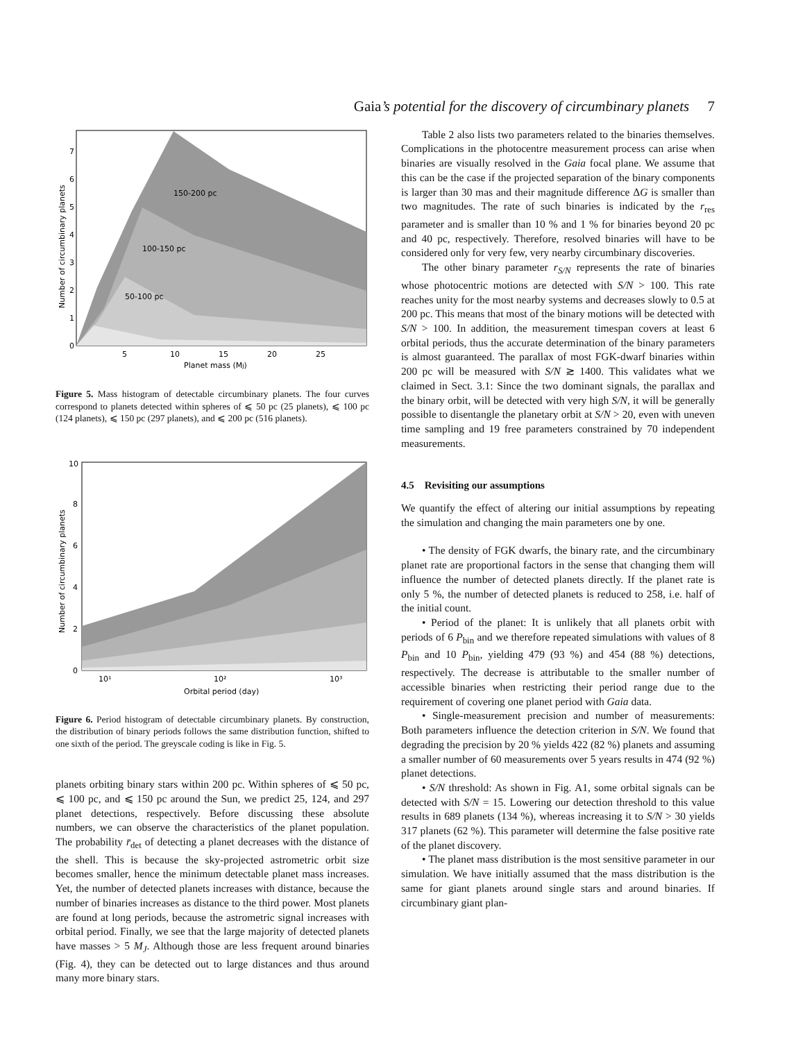Gaia’s potential for the discovery of circumbinary planets 7
150-200 pc
100-150 pc
50-100 pc
0
1
2
3
4
5
6
7
5
10
15
20
25
Planet mass (MJ)
Number of circumbinary planets
Figure 5. Mass histogram of detectable circumbinary planets. The four curves correspond to planets detected within spheres of ⩽ 50 pc (25 planets), ⩽ 100 pc (124 planets), ⩽ 150 pc (297 planets), and ⩽ 200 pc (516 planets).
0
2
4
6
8
10
10¹
10²
10³
Orbital period (day)
Number of circumbinary planets
Figure 6. Period histogram of detectable circumbinary planets. By construction, the distribution of binary periods follows the same distribution function, shifted to one sixth of the period. The greyscale coding is like in Fig. 5.
planets orbiting binary stars within 200 pc. Within spheres of ⩽ 50 pc, ⩽ 100 pc, and ⩽ 150 pc around the Sun, we predict 25, 124, and 297 planet detections, respectively. Before discussing these absolute numbers, we can observe the characteristics of the planet population. The probability r̄<sub>det</sub> of detecting a planet decreases with the distance of the shell. This is because the sky-projected astrometric orbit size becomes smaller, hence the minimum detectable planet mass increases. Yet, the number of detected planets increases with distance, because the number of binaries increases as distance to the third power. Most planets are found at long periods, because the astrometric signal increases with orbital period. Finally, we see that the large majority of detected planets have masses > 5 M<sub>J</sub>. Although those are less frequent around binaries (Fig. 4), they can be detected out to large distances and thus around many more binary stars.
Table 2 also lists two parameters related to the binaries themselves. Complications in the photocentre measurement process can arise when binaries are visually resolved in the Gaia focal plane. We assume that this can be the case if the projected separation of the binary components is larger than 30 mas and their magnitude difference ΔG is smaller than two magnitudes. The rate of such binaries is indicated by the r<sub>res</sub> parameter and is smaller than 10 % and 1 % for binaries beyond 20 pc and 40 pc, respectively. Therefore, resolved binaries will have to be considered only for very few, very nearby circumbinary discoveries.
The other binary parameter r<sub>S/N</sub> represents the rate of binaries whose photocentric motions are detected with S/N > 100. This rate reaches unity for the most nearby systems and decreases slowly to 0.5 at 200 pc. This means that most of the binary motions will be detected with S/N > 100. In addition, the measurement timespan covers at least 6 orbital periods, thus the accurate determination of the binary parameters is almost guaranteed. The parallax of most FGK-dwarf binaries within 200 pc will be measured with S/N ≳ 1400. This validates what we claimed in Sect. 3.1: Since the two dominant signals, the parallax and the binary orbit, will be detected with very high S/N, it will be generally possible to disentangle the planetary orbit at S/N > 20, even with uneven time sampling and 19 free parameters constrained by 70 independent measurements.
4.5 Revisiting our assumptions
We quantify the effect of altering our initial assumptions by repeating the simulation and changing the main parameters one by one.
• The density of FGK dwarfs, the binary rate, and the circumbinary planet rate are proportional factors in the sense that changing them will influence the number of detected planets directly. If the planet rate is only 5 %, the number of detected planets is reduced to 258, i.e. half of the initial count.
• Period of the planet: It is unlikely that all planets orbit with periods of 6 P<sub>bin</sub> and we therefore repeated simulations with values of 8 P<sub>bin</sub> and 10 P<sub>bin</sub>, yielding 479 (93 %) and 454 (88 %) detections, respectively. The decrease is attributable to the smaller number of accessible binaries when restricting their period range due to the requirement of covering one planet period with Gaia data.
• Single-measurement precision and number of measurements: Both parameters influence the detection criterion in S/N. We found that degrading the precision by 20 % yields 422 (82 %) planets and assuming a smaller number of 60 measurements over 5 years results in 474 (92 %) planet detections.
• S/N threshold: As shown in Fig. A1, some orbital signals can be detected with S/N = 15. Lowering our detection threshold to this value results in 689 planets (134 %), whereas increasing it to S/N > 30 yields 317 planets (62 %). This parameter will determine the false positive rate of the planet discovery.
• The planet mass distribution is the most sensitive parameter in our simulation. We have initially assumed that the mass distribution is the same for giant planets around single stars and around binaries. If circumbinary giant plan-